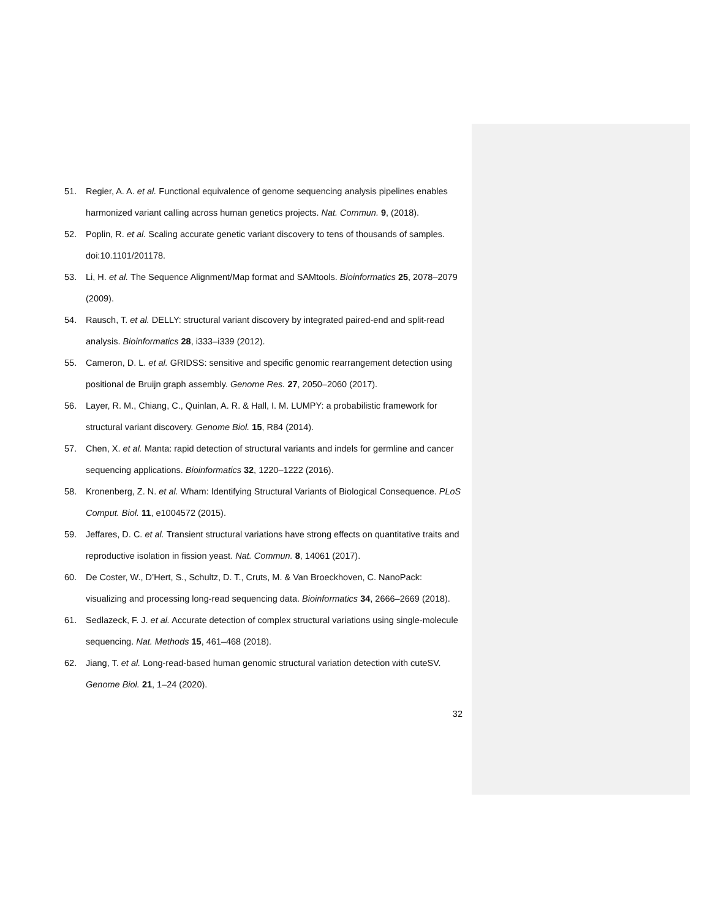51. Regier, A. A. et al. Functional equivalence of genome sequencing analysis pipelines enables harmonized variant calling across human genetics projects. Nat. Commun. 9, (2018).
52. Poplin, R. et al. Scaling accurate genetic variant discovery to tens of thousands of samples. doi:10.1101/201178.
53. Li, H. et al. The Sequence Alignment/Map format and SAMtools. Bioinformatics 25, 2078–2079 (2009).
54. Rausch, T. et al. DELLY: structural variant discovery by integrated paired-end and split-read analysis. Bioinformatics 28, i333–i339 (2012).
55. Cameron, D. L. et al. GRIDSS: sensitive and specific genomic rearrangement detection using positional de Bruijn graph assembly. Genome Res. 27, 2050–2060 (2017).
56. Layer, R. M., Chiang, C., Quinlan, A. R. & Hall, I. M. LUMPY: a probabilistic framework for structural variant discovery. Genome Biol. 15, R84 (2014).
57. Chen, X. et al. Manta: rapid detection of structural variants and indels for germline and cancer sequencing applications. Bioinformatics 32, 1220–1222 (2016).
58. Kronenberg, Z. N. et al. Wham: Identifying Structural Variants of Biological Consequence. PLoS Comput. Biol. 11, e1004572 (2015).
59. Jeffares, D. C. et al. Transient structural variations have strong effects on quantitative traits and reproductive isolation in fission yeast. Nat. Commun. 8, 14061 (2017).
60. De Coster, W., D’Hert, S., Schultz, D. T., Cruts, M. & Van Broeckhoven, C. NanoPack: visualizing and processing long-read sequencing data. Bioinformatics 34, 2666–2669 (2018).
61. Sedlazeck, F. J. et al. Accurate detection of complex structural variations using single-molecule sequencing. Nat. Methods 15, 461–468 (2018).
62. Jiang, T. et al. Long-read-based human genomic structural variation detection with cuteSV. Genome Biol. 21, 1–24 (2020).
32